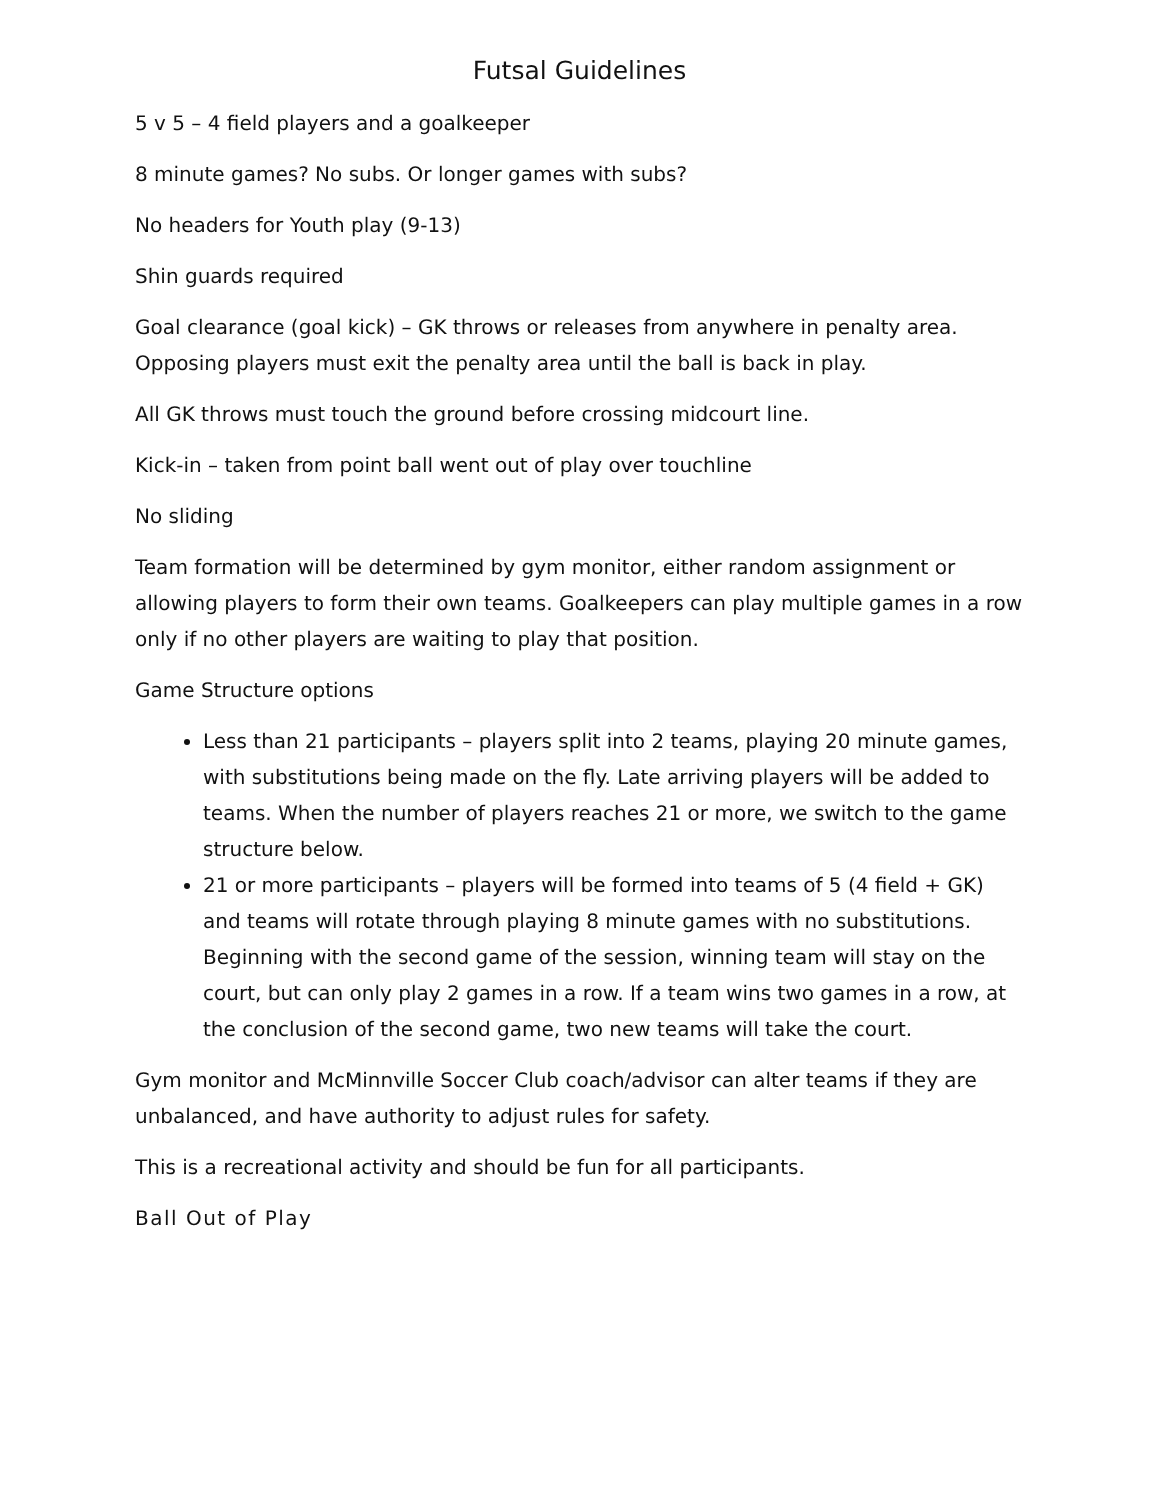Futsal Guidelines
5 v 5 – 4 field players and a goalkeeper
8 minute games? No subs. Or longer games with subs?
No headers for Youth play (9-13)
Shin guards required
Goal clearance (goal kick) – GK throws or releases from anywhere in penalty area. Opposing players must exit the penalty area until the ball is back in play.
All GK throws must touch the ground before crossing midcourt line.
Kick-in – taken from point ball went out of play over touchline
No sliding
Team formation will be determined by gym monitor, either random assignment or allowing players to form their own teams. Goalkeepers can play multiple games in a row only if no other players are waiting to play that position.
Game Structure options
Less than 21 participants – players split into 2 teams, playing 20 minute games, with substitutions being made on the fly. Late arriving players will be added to teams. When the number of players reaches 21 or more, we switch to the game structure below.
21 or more participants – players will be formed into teams of 5 (4 field + GK) and teams will rotate through playing 8 minute games with no substitutions. Beginning with the second game of the session, winning team will stay on the court, but can only play 2 games in a row. If a team wins two games in a row, at the conclusion of the second game, two new teams will take the court.
Gym monitor and McMinnville Soccer Club coach/advisor can alter teams if they are unbalanced, and have authority to adjust rules for safety.
This is a recreational activity and should be fun for all participants.
Ball Out of Play